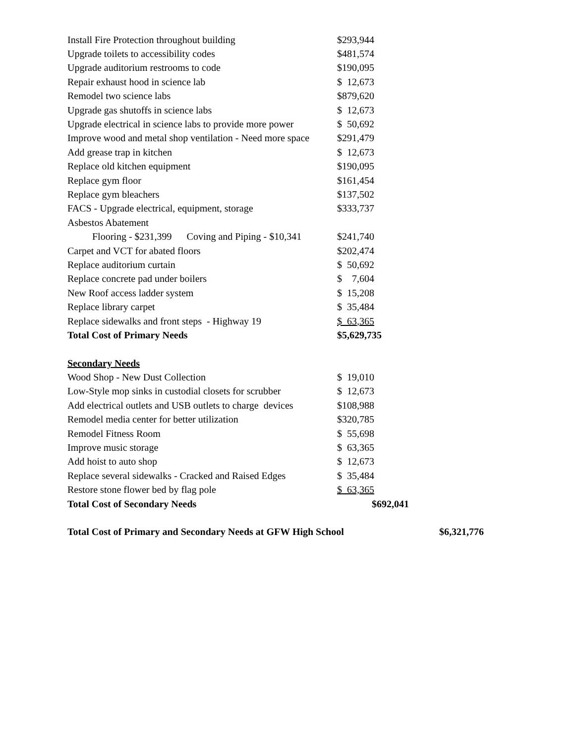| Install Fire Protection throughout building | $293,944 |
| Upgrade toilets to accessibility codes | $481,574 |
| Upgrade auditorium restrooms to code | $190,095 |
| Repair exhaust hood in science lab | $ 12,673 |
| Remodel two science labs | $879,620 |
| Upgrade gas shutoffs in science labs | $ 12,673 |
| Upgrade electrical in science labs to provide more power | $ 50,692 |
| Improve wood and metal shop ventilation - Need more space | $291,479 |
| Add grease trap in kitchen | $ 12,673 |
| Replace old kitchen equipment | $190,095 |
| Replace gym floor | $161,454 |
| Replace gym bleachers | $137,502 |
| FACS - Upgrade electrical, equipment, storage | $333,737 |
| Asbestos Abatement | |
| Flooring - $231,399 Coving and Piping - $10,341 | $241,740 |
| Carpet and VCT for abated floors | $202,474 |
| Replace auditorium curtain | $ 50,692 |
| Replace concrete pad under boilers | $ 7,604 |
| New Roof access ladder system | $ 15,208 |
| Replace library carpet | $ 35,484 |
| Replace sidewalks and front steps - Highway 19 | $ 63,365 |
| Total Cost of Primary Needs | $5,629,735 |
| Secondary Needs | |
| Wood Shop - New Dust Collection | $ 19,010 |
| Low-Style mop sinks in custodial closets for scrubber | $ 12,673 |
| Add electrical outlets and USB outlets to charge devices | $108,988 |
| Remodel media center for better utilization | $320,785 |
| Remodel Fitness Room | $ 55,698 |
| Improve music storage | $ 63,365 |
| Add hoist to auto shop | $ 12,673 |
| Replace several sidewalks - Cracked and Raised Edges | $ 35,484 |
| Restore stone flower bed by flag pole | $ 63,365 |
| Total Cost of Secondary Needs | $692,041 |
| Total Cost of Primary and Secondary Needs at GFW High School | $6,321,776 |